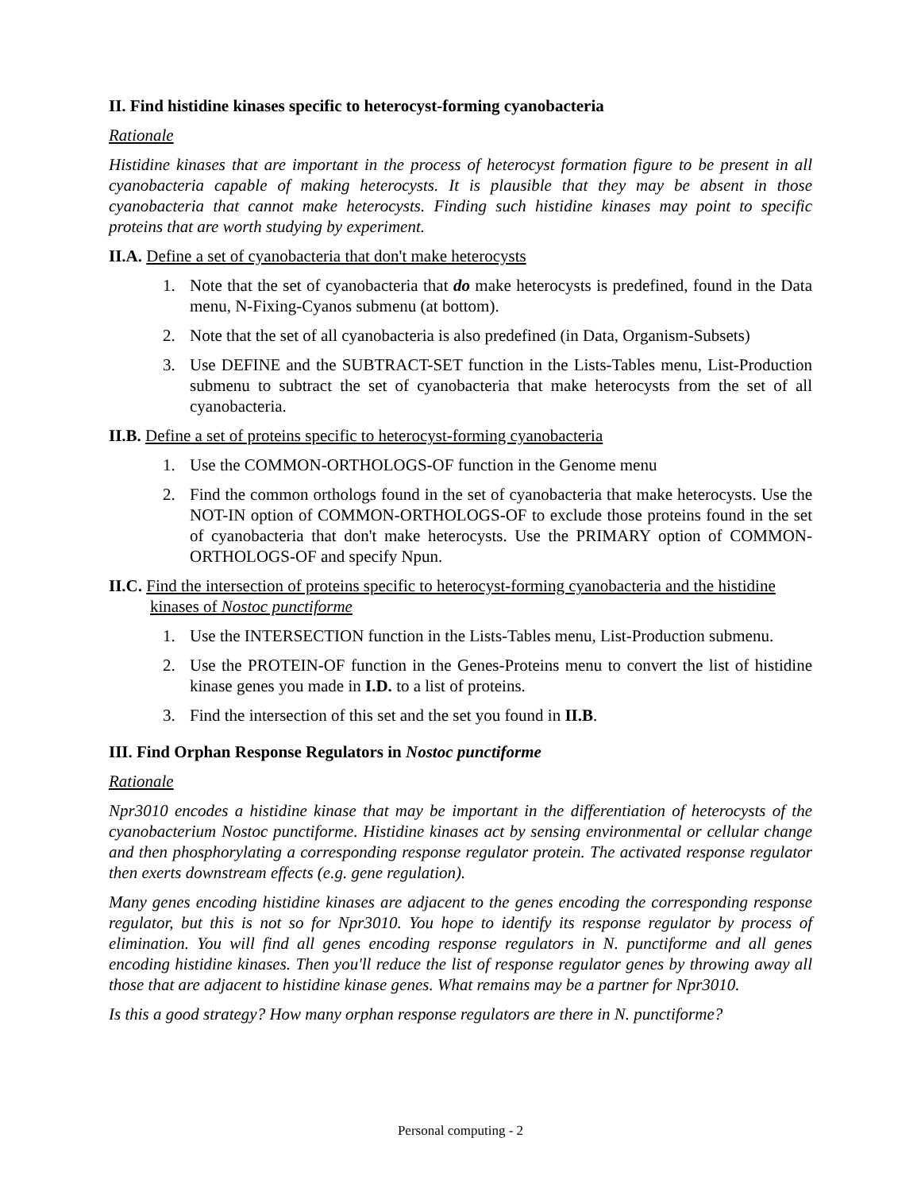II. Find histidine kinases specific to heterocyst-forming cyanobacteria
Rationale
Histidine kinases that are important in the process of heterocyst formation figure to be present in all cyanobacteria capable of making heterocysts. It is plausible that they may be absent in those cyanobacteria that cannot make heterocysts. Finding such histidine kinases may point to specific proteins that are worth studying by experiment.
II.A. Define a set of cyanobacteria that don't make heterocysts
1. Note that the set of cyanobacteria that do make heterocysts is predefined, found in the Data menu, N-Fixing-Cyanos submenu (at bottom).
2. Note that the set of all cyanobacteria is also predefined (in Data, Organism-Subsets)
3. Use DEFINE and the SUBTRACT-SET function in the Lists-Tables menu, List-Production submenu to subtract the set of cyanobacteria that make heterocysts from the set of all cyanobacteria.
II.B. Define a set of proteins specific to heterocyst-forming cyanobacteria
1. Use the COMMON-ORTHOLOGS-OF function in the Genome menu
2. Find the common orthologs found in the set of cyanobacteria that make heterocysts. Use the NOT-IN option of COMMON-ORTHOLOGS-OF to exclude those proteins found in the set of cyanobacteria that don't make heterocysts. Use the PRIMARY option of COMMON-ORTHOLOGS-OF and specify Npun.
II.C. Find the intersection of proteins specific to heterocyst-forming cyanobacteria and the histidine kinases of Nostoc punctiforme
1. Use the INTERSECTION function in the Lists-Tables menu, List-Production submenu.
2. Use the PROTEIN-OF function in the Genes-Proteins menu to convert the list of histidine kinase genes you made in I.D. to a list of proteins.
3. Find the intersection of this set and the set you found in II.B.
III. Find Orphan Response Regulators in Nostoc punctiforme
Rationale
Npr3010 encodes a histidine kinase that may be important in the differentiation of heterocysts of the cyanobacterium Nostoc punctiforme. Histidine kinases act by sensing environmental or cellular change and then phosphorylating a corresponding response regulator protein. The activated response regulator then exerts downstream effects (e.g. gene regulation).
Many genes encoding histidine kinases are adjacent to the genes encoding the corresponding response regulator, but this is not so for Npr3010. You hope to identify its response regulator by process of elimination. You will find all genes encoding response regulators in N. punctiforme and all genes encoding histidine kinases. Then you'll reduce the list of response regulator genes by throwing away all those that are adjacent to histidine kinase genes. What remains may be a partner for Npr3010.
Is this a good strategy? How many orphan response regulators are there in N. punctiforme?
Personal computing - 2